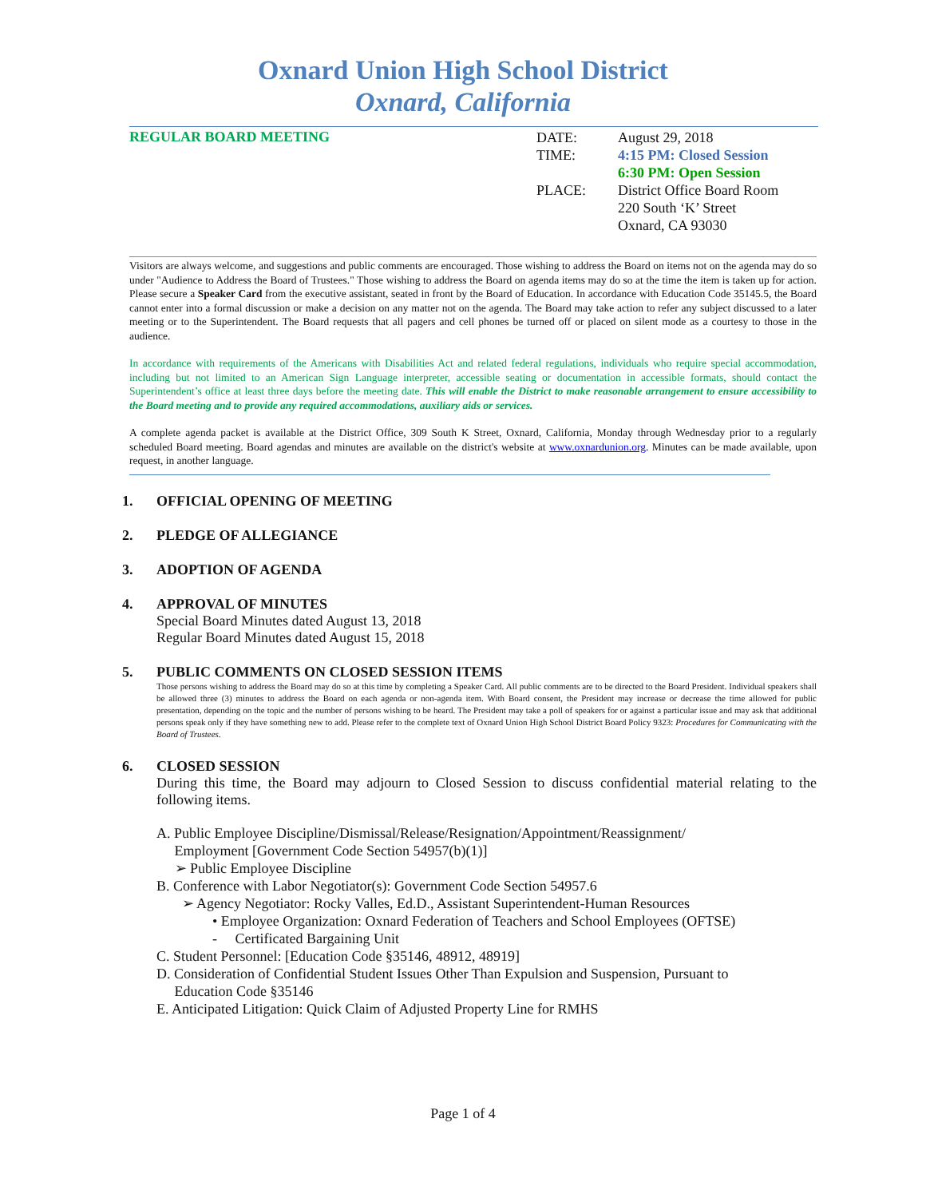Oxnard Union High School District
Oxnard, California
REGULAR BOARD MEETING
| DATE: | August 29, 2018 |
| TIME: | 4:15 PM: Closed Session |
| | 6:30 PM: Open Session |
| PLACE: | District Office Board Room 220 South ‘K’ Street Oxnard, CA 93030 |
Visitors are always welcome, and suggestions and public comments are encouraged. Those wishing to address the Board on items not on the agenda may do so under "Audience to Address the Board of Trustees." Those wishing to address the Board on agenda items may do so at the time the item is taken up for action. Please secure a Speaker Card from the executive assistant, seated in front by the Board of Education. In accordance with Education Code 35145.5, the Board cannot enter into a formal discussion or make a decision on any matter not on the agenda. The Board may take action to refer any subject discussed to a later meeting or to the Superintendent. The Board requests that all pagers and cell phones be turned off or placed on silent mode as a courtesy to those in the audience.
In accordance with requirements of the Americans with Disabilities Act and related federal regulations, individuals who require special accommodation, including but not limited to an American Sign Language interpreter, accessible seating or documentation in accessible formats, should contact the Superintendent’s office at least three days before the meeting date. This will enable the District to make reasonable arrangement to ensure accessibility to the Board meeting and to provide any required accommodations, auxiliary aids or services.
A complete agenda packet is available at the District Office, 309 South K Street, Oxnard, California, Monday through Wednesday prior to a regularly scheduled Board meeting. Board agendas and minutes are available on the district's website at www.oxnardunion.org. Minutes can be made available, upon request, in another language.
1. OFFICIAL OPENING OF MEETING
2. PLEDGE OF ALLEGIANCE
3. ADOPTION OF AGENDA
4. APPROVAL OF MINUTES
Special Board Minutes dated August 13, 2018
Regular Board Minutes dated August 15, 2018
5. PUBLIC COMMENTS ON CLOSED SESSION ITEMS
Those persons wishing to address the Board may do so at this time by completing a Speaker Card. All public comments are to be directed to the Board President. Individual speakers shall be allowed three (3) minutes to address the Board on each agenda or non-agenda item. With Board consent, the President may increase or decrease the time allowed for public presentation, depending on the topic and the number of persons wishing to be heard. The President may take a poll of speakers for or against a particular issue and may ask that additional persons speak only if they have something new to add. Please refer to the complete text of Oxnard Union High School District Board Policy 9323: Procedures for Communicating with the Board of Trustees.
6. CLOSED SESSION
During this time, the Board may adjourn to Closed Session to discuss confidential material relating to the following items.
A. Public Employee Discipline/Dismissal/Release/Resignation/Appointment/Reassignment/
Employment [Government Code Section 54957(b)(1)]
➢ Public Employee Discipline
B. Conference with Labor Negotiator(s): Government Code Section 54957.6
➢ Agency Negotiator: Rocky Valles, Ed.D., Assistant Superintendent-Human Resources
• Employee Organization: Oxnard Federation of Teachers and School Employees (OFTSE)
- Certificated Bargaining Unit
C. Student Personnel: [Education Code §35146, 48912, 48919]
D. Consideration of Confidential Student Issues Other Than Expulsion and Suspension, Pursuant to
Education Code §35146
E. Anticipated Litigation: Quick Claim of Adjusted Property Line for RMHS
Page 1 of 4